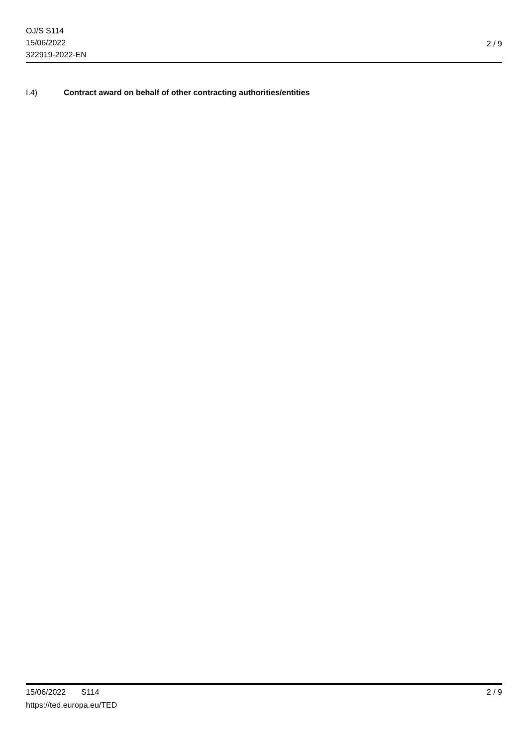OJ/S S114
15/06/2022
322919-2022-EN
2 / 9
I.4) Contract award on behalf of other contracting authorities/entities
15/06/2022 S114 2 / 9
https://ted.europa.eu/TED